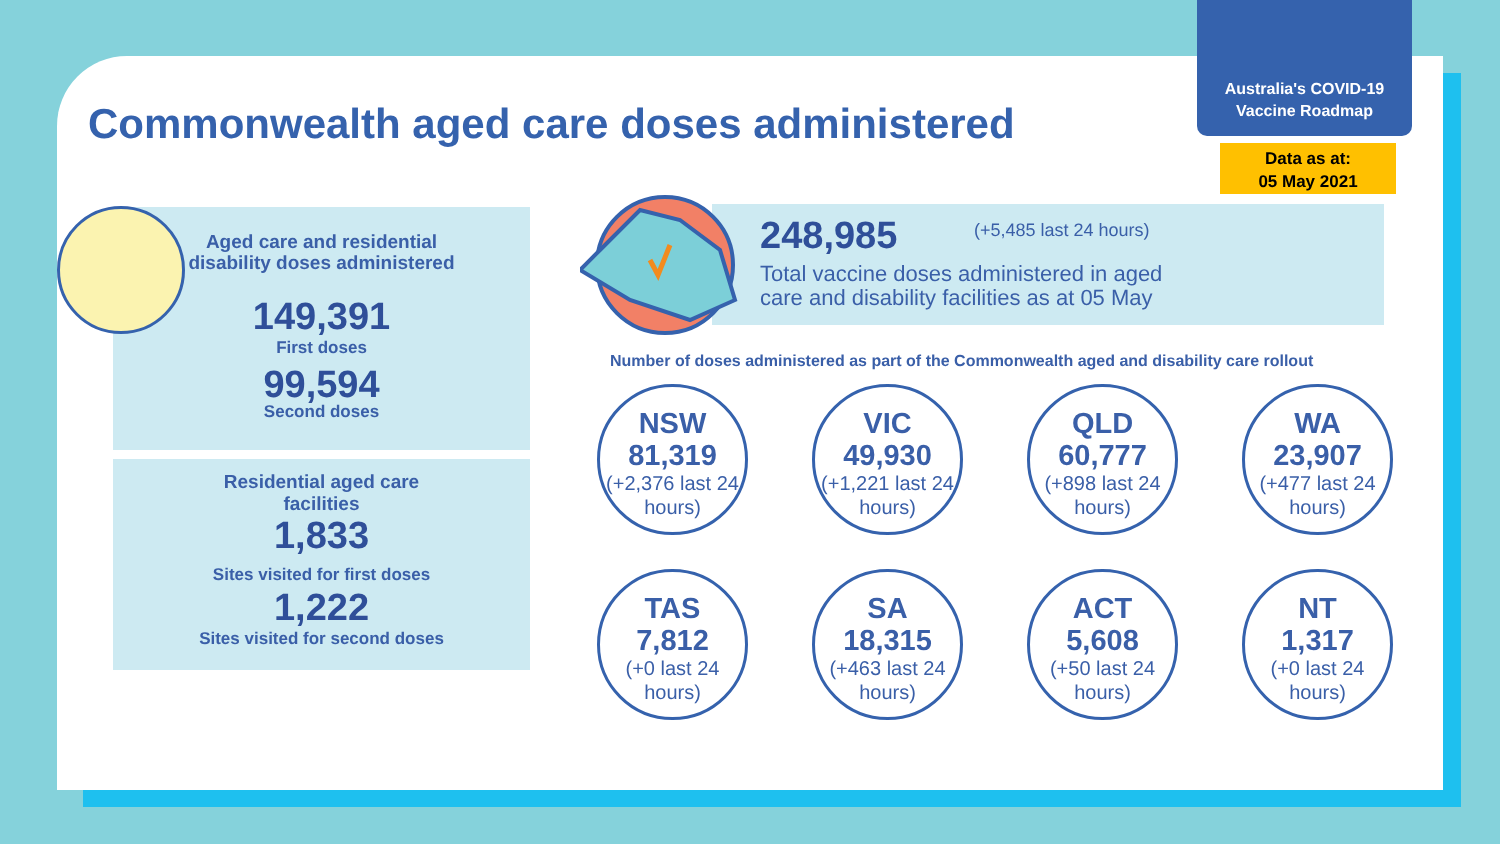Australia's COVID-19
Vaccine Roadmap
Data as at:
05 May 2021
Commonwealth aged care doses administered
Aged care and residential
disability doses administered
149,391
First doses
99,594
Second doses
Residential aged care
facilities
1,833
Sites visited for first doses
1,222
Sites visited for second doses
248,985 (+5,485 last 24 hours)
Total vaccine doses administered in aged
care and disability facilities as at 05 May
Number of doses administered as part of the Commonwealth aged and disability care rollout
NSW
81,319
(+2,376 last 24 hours)
VIC
49,930
(+1,221 last 24 hours)
QLD
60,777
(+898 last 24 hours)
WA
23,907
(+477 last 24 hours)
TAS
7,812
(+0 last 24 hours)
SA
18,315
(+463 last 24 hours)
ACT
5,608
(+50 last 24 hours)
NT
1,317
(+0 last 24 hours)